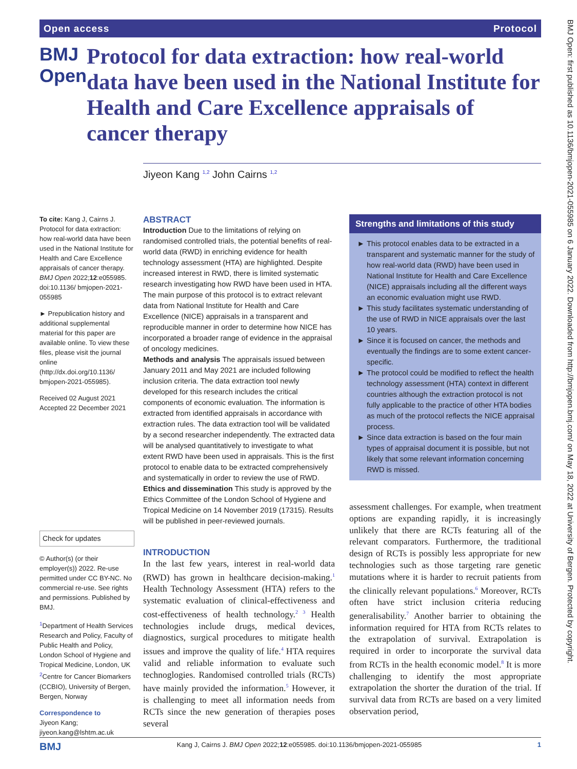Open access Protocol
BMJ Open
Protocol for data extraction: how real-world data have been used in the National Institute for Health and Care Excellence appraisals of cancer therapy
Jiyeon Kang <sup>1,2</sup> John Cairns <sup>1,2</sup>
To cite: Kang J, Cairns J. Protocol for data extraction: how real-world data have been used in the National Institute for Health and Care Excellence appraisals of cancer therapy. BMJ Open 2022;12:e055985. doi:10.1136/ bmjopen-2021-055985
► Prepublication history and additional supplemental material for this paper are available online. To view these files, please visit the journal online (http://dx.doi.org/10.1136/ bmjopen-2021-055985).
Received 02 August 2021
Accepted 22 December 2021
Check for updates
© Author(s) (or their employer(s)) 2022. Re-use permitted under CC BY-NC. No commercial re-use. See rights and permissions. Published by BMJ.
<sup>1</sup> Department of Health Services Research and Policy, Faculty of Public Health and Policy, London School of Hygiene and Tropical Medicine, London, UK
<sup>2</sup> Centre for Cancer Biomarkers (CCBIO), University of Bergen, Bergen, Norway
Correspondence to
Jiyeon Kang;
jiyeon.kang@lshtm.ac.uk
ABSTRACT
Introduction Due to the limitations of relying on randomised controlled trials, the potential benefits of real-world data (RWD) in enriching evidence for health technology assessment (HTA) are highlighted. Despite increased interest in RWD, there is limited systematic research investigating how RWD have been used in HTA. The main purpose of this protocol is to extract relevant data from National Institute for Health and Care Excellence (NICE) appraisals in a transparent and reproducible manner in order to determine how NICE has incorporated a broader range of evidence in the appraisal of oncology medicines.
Methods and analysis The appraisals issued between January 2011 and May 2021 are included following inclusion criteria. The data extraction tool newly developed for this research includes the critical components of economic evaluation. The information is extracted from identified appraisals in accordance with extraction rules. The data extraction tool will be validated by a second researcher independently. The extracted data will be analysed quantitatively to investigate to what extent RWD have been used in appraisals. This is the first protocol to enable data to be extracted comprehensively and systematically in order to review the use of RWD.
Ethics and dissemination This study is approved by the Ethics Committee of the London School of Hygiene and Tropical Medicine on 14 November 2019 (17315). Results will be published in peer-reviewed journals.
INTRODUCTION
In the last few years, interest in real-world data (RWD) has grown in healthcare decision-making.<sup>1</sup> Health Technology Assessment (HTA) refers to the systematic evaluation of clinical-effectiveness and cost-effectiveness of health technology.<sup>2 3</sup> Health technologies include drugs, medical devices, diagnostics, surgical procedures to mitigate health issues and improve the quality of life.<sup>4</sup> HTA requires valid and reliable information to evaluate such technoglogies. Randomised controlled trials (RCTs) have mainly provided the information.<sup>5</sup> However, it is challenging to meet all information needs from RCTs since the new generation of therapies poses several
Strengths and limitations of this study
This protocol enables data to be extracted in a transparent and systematic manner for the study of how real-world data (RWD) have been used in National Institute for Health and Care Excellence (NICE) appraisals including all the different ways an economic evaluation might use RWD.
This study facilitates systematic understanding of the use of RWD in NICE appraisals over the last 10 years.
Since it is focused on cancer, the methods and eventually the findings are to some extent cancer-specific.
The protocol could be modified to reflect the health technology assessment (HTA) context in different countries although the extraction protocol is not fully applicable to the practice of other HTA bodies as much of the protocol reflects the NICE appraisal process.
Since data extraction is based on the four main types of appraisal document it is possible, but not likely that some relevant information concerning RWD is missed.
assessment challenges. For example, when treatment options are expanding rapidly, it is increasingly unlikely that there are RCTs featuring all of the relevant comparators. Furthermore, the traditional design of RCTs is possibly less appropriate for new technologies such as those targeting rare genetic mutations where it is harder to recruit patients from the clinically relevant populations.<sup>6</sup> Moreover, RCTs often have strict inclusion criteria reducing generalisability.<sup>7</sup> Another barrier to obtaining the information required for HTA from RCTs relates to the extrapolation of survival. Extrapolation is required in order to incorporate the survival data from RCTs in the health economic model.<sup>8</sup> It is more challenging to identify the most appropriate extrapolation the shorter the duration of the trial. If survival data from RCTs are based on a very limited observation period,
BMJ Open: first published as 10.1136/bmjopen-2021-055985 on 6 January 2022. Downloaded from http://bmjopen.bmj.com/ on May 18, 2022 at University of Bergen. Protected by copyright.
BMJ Kang J, Cairns J. BMJ Open 2022;12:e055985. doi:10.1136/bmjopen-2021-055985 1